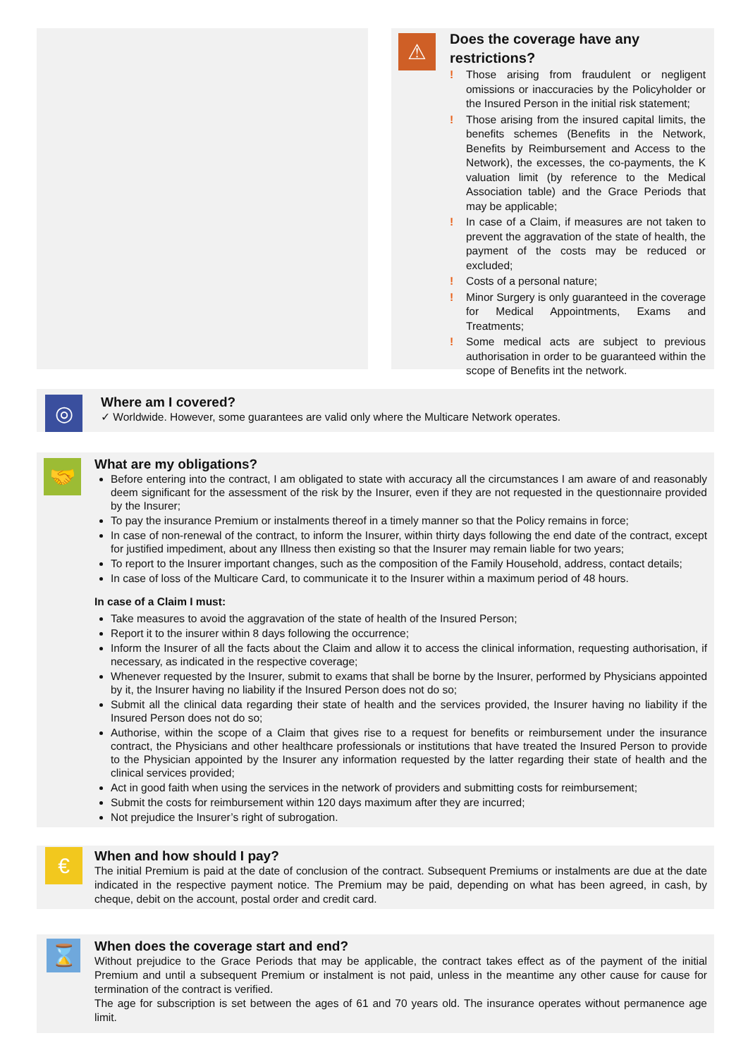⚠
Does the coverage have any restrictions?
! Those arising from fraudulent or negligent omissions or inaccuracies by the Policyholder or the Insured Person in the initial risk statement;
! Those arising from the insured capital limits, the benefits schemes (Benefits in the Network, Benefits by Reimbursement and Access to the Network), the excesses, the co-payments, the K valuation limit (by reference to the Medical Association table) and the Grace Periods that may be applicable;
! In case of a Claim, if measures are not taken to prevent the aggravation of the state of health, the payment of the costs may be reduced or excluded;
! Costs of a personal nature;
! Minor Surgery is only guaranteed in the coverage for Medical Appointments, Exams and Treatments;
! Some medical acts are subject to previous authorisation in order to be guaranteed within the scope of Benefits int the network.
◎
Where am I covered?
✓ Worldwide. However, some guarantees are valid only where the Multicare Network operates.
🤝
What are my obligations?
Before entering into the contract, I am obligated to state with accuracy all the circumstances I am aware of and reasonably deem significant for the assessment of the risk by the Insurer, even if they are not requested in the questionnaire provided by the Insurer;
To pay the insurance Premium or instalments thereof in a timely manner so that the Policy remains in force;
In case of non-renewal of the contract, to inform the Insurer, within thirty days following the end date of the contract, except for justified impediment, about any Illness then existing so that the Insurer may remain liable for two years;
To report to the Insurer important changes, such as the composition of the Family Household, address, contact details;
In case of loss of the Multicare Card, to communicate it to the Insurer within a maximum period of 48 hours.
In case of a Claim I must:
Take measures to avoid the aggravation of the state of health of the Insured Person;
Report it to the insurer within 8 days following the occurrence;
Inform the Insurer of all the facts about the Claim and allow it to access the clinical information, requesting authorisation, if necessary, as indicated in the respective coverage;
Whenever requested by the Insurer, submit to exams that shall be borne by the Insurer, performed by Physicians appointed by it, the Insurer having no liability if the Insured Person does not do so;
Submit all the clinical data regarding their state of health and the services provided, the Insurer having no liability if the Insured Person does not do so;
Authorise, within the scope of a Claim that gives rise to a request for benefits or reimbursement under the insurance contract, the Physicians and other healthcare professionals or institutions that have treated the Insured Person to provide to the Physician appointed by the Insurer any information requested by the latter regarding their state of health and the clinical services provided;
Act in good faith when using the services in the network of providers and submitting costs for reimbursement;
Submit the costs for reimbursement within 120 days maximum after they are incurred;
Not prejudice the Insurer’s right of subrogation.
€
When and how should I pay?
The initial Premium is paid at the date of conclusion of the contract. Subsequent Premiums or instalments are due at the date indicated in the respective payment notice. The Premium may be paid, depending on what has been agreed, in cash, by cheque, debit on the account, postal order and credit card.
⌛
When does the coverage start and end?
Without prejudice to the Grace Periods that may be applicable, the contract takes effect as of the payment of the initial Premium and until a subsequent Premium or instalment is not paid, unless in the meantime any other cause for cause for termination of the contract is verified.
The age for subscription is set between the ages of 61 and 70 years old. The insurance operates without permanence age limit.